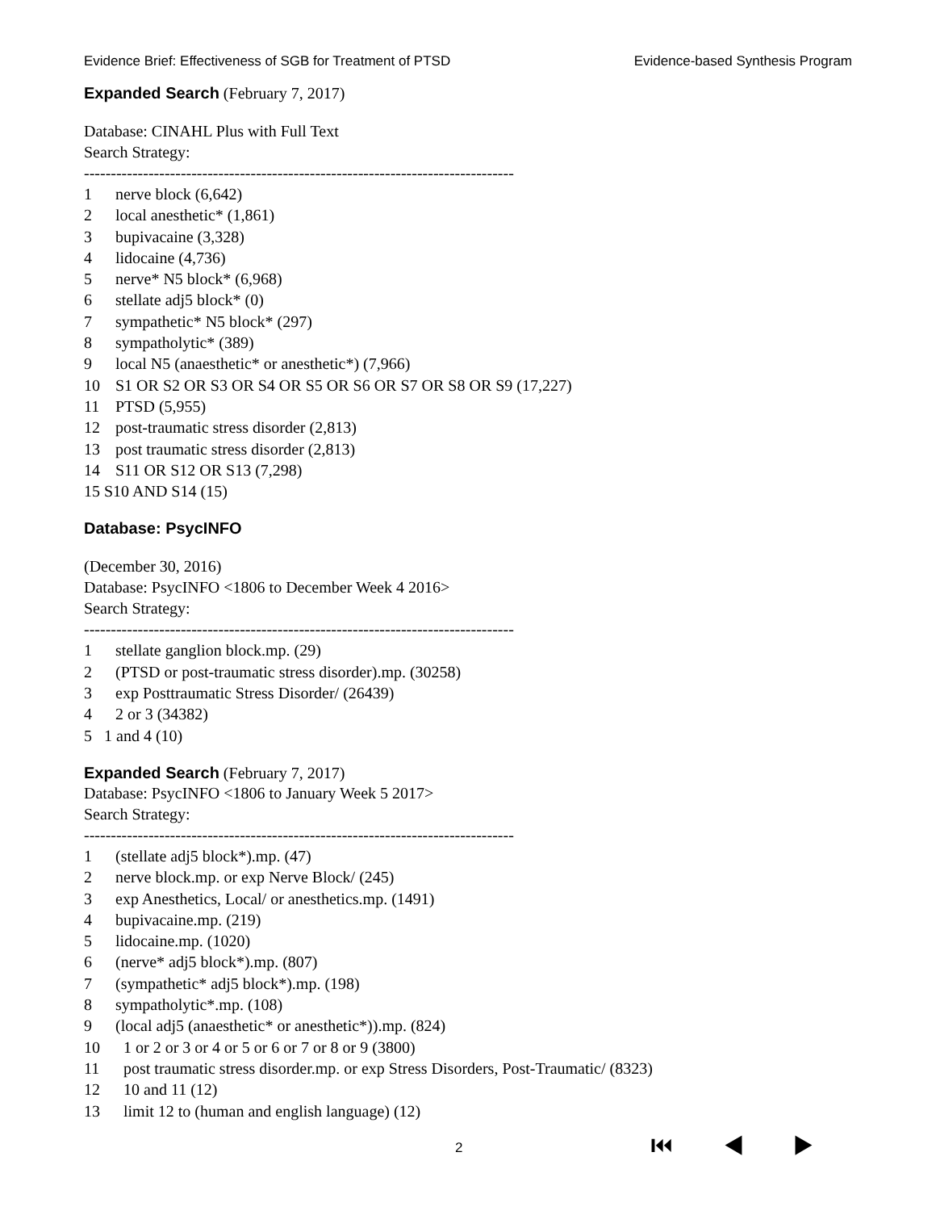Evidence Brief: Effectiveness of SGB for Treatment of PTSD Evidence-based Synthesis Program
Expanded Search
(February 7, 2017)
Database: CINAHL Plus with Full Text
Search Strategy:
--------------------------------------------------------------------------------
1 nerve block (6,642)
2 local anesthetic* (1,861)
3 bupivacaine (3,328)
4 lidocaine (4,736)
5 nerve* N5 block* (6,968)
6 stellate adj5 block* (0)
7 sympathetic* N5 block* (297)
8 sympatholytic* (389)
9 local N5 (anaesthetic* or anesthetic*) (7,966)
10 S1 OR S2 OR S3 OR S4 OR S5 OR S6 OR S7 OR S8 OR S9 (17,227)
11 PTSD (5,955)
12 post-traumatic stress disorder (2,813)
13 post traumatic stress disorder (2,813)
14 S11 OR S12 OR S13 (7,298)
15 S10 AND S14 (15)
Database: PsycINFO
(December 30, 2016)
Database: PsycINFO <1806 to December Week 4 2016>
Search Strategy:
--------------------------------------------------------------------------------
1 stellate ganglion block.mp. (29)
2 (PTSD or post-traumatic stress disorder).mp. (30258)
3 exp Posttraumatic Stress Disorder/ (26439)
4 2 or 3 (34382)
5 1 and 4 (10)
Expanded Search
(February 7, 2017)
Database: PsycINFO <1806 to January Week 5 2017>
Search Strategy:
--------------------------------------------------------------------------------
1 (stellate adj5 block*).mp. (47)
2 nerve block.mp. or exp Nerve Block/ (245)
3 exp Anesthetics, Local/ or anesthetics.mp. (1491)
4 bupivacaine.mp. (219)
5 lidocaine.mp. (1020)
6 (nerve* adj5 block*).mp. (807)
7 (sympathetic* adj5 block*).mp. (198)
8 sympatholytic*.mp. (108)
9 (local adj5 (anaesthetic* or anesthetic*)).mp. (824)
10 1 or 2 or 3 or 4 or 5 or 6 or 7 or 8 or 9 (3800)
11 post traumatic stress disorder.mp. or exp Stress Disorders, Post-Traumatic/ (8323)
12 10 and 11 (12)
13 limit 12 to (human and english language) (12)
2 ⏮ ◀ ▶